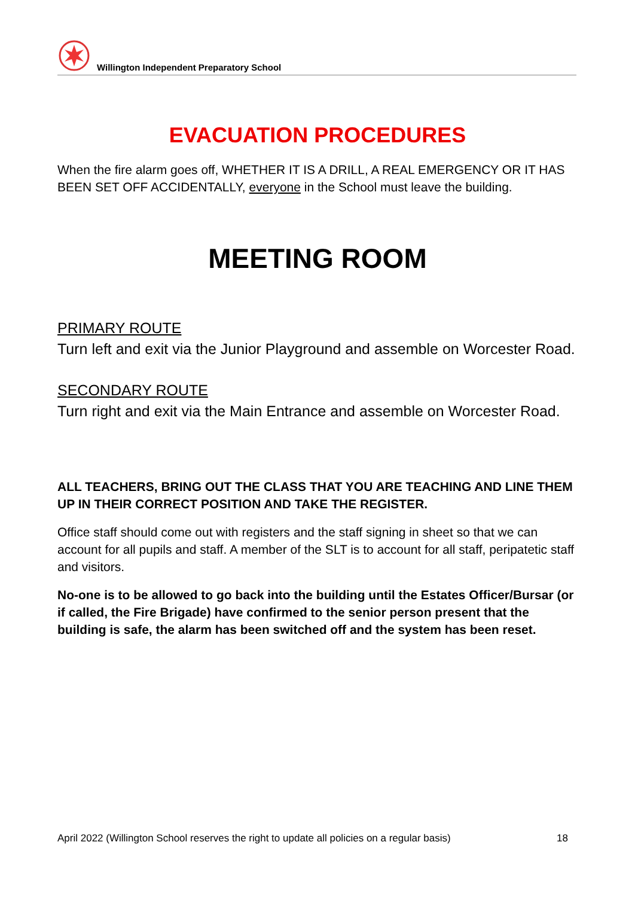Willington Independent Preparatory School
EVACUATION PROCEDURES
When the fire alarm goes off, WHETHER IT IS A DRILL, A REAL EMERGENCY OR IT HAS BEEN SET OFF ACCIDENTALLY, everyone in the School must leave the building.
MEETING ROOM
PRIMARY ROUTE
Turn left and exit via the Junior Playground and assemble on Worcester Road.
SECONDARY ROUTE
Turn right and exit via the Main Entrance and assemble on Worcester Road.
ALL TEACHERS, BRING OUT THE CLASS THAT YOU ARE TEACHING AND LINE THEM UP IN THEIR CORRECT POSITION AND TAKE THE REGISTER.
Office staff should come out with registers and the staff signing in sheet so that we can account for all pupils and staff. A member of the SLT is to account for all staff, peripatetic staff and visitors.
No-one is to be allowed to go back into the building until the Estates Officer/Bursar (or if called, the Fire Brigade) have confirmed to the senior person present that the building is safe, the alarm has been switched off and the system has been reset.
April 2022 (Willington School reserves the right to update all policies on a regular basis) 18